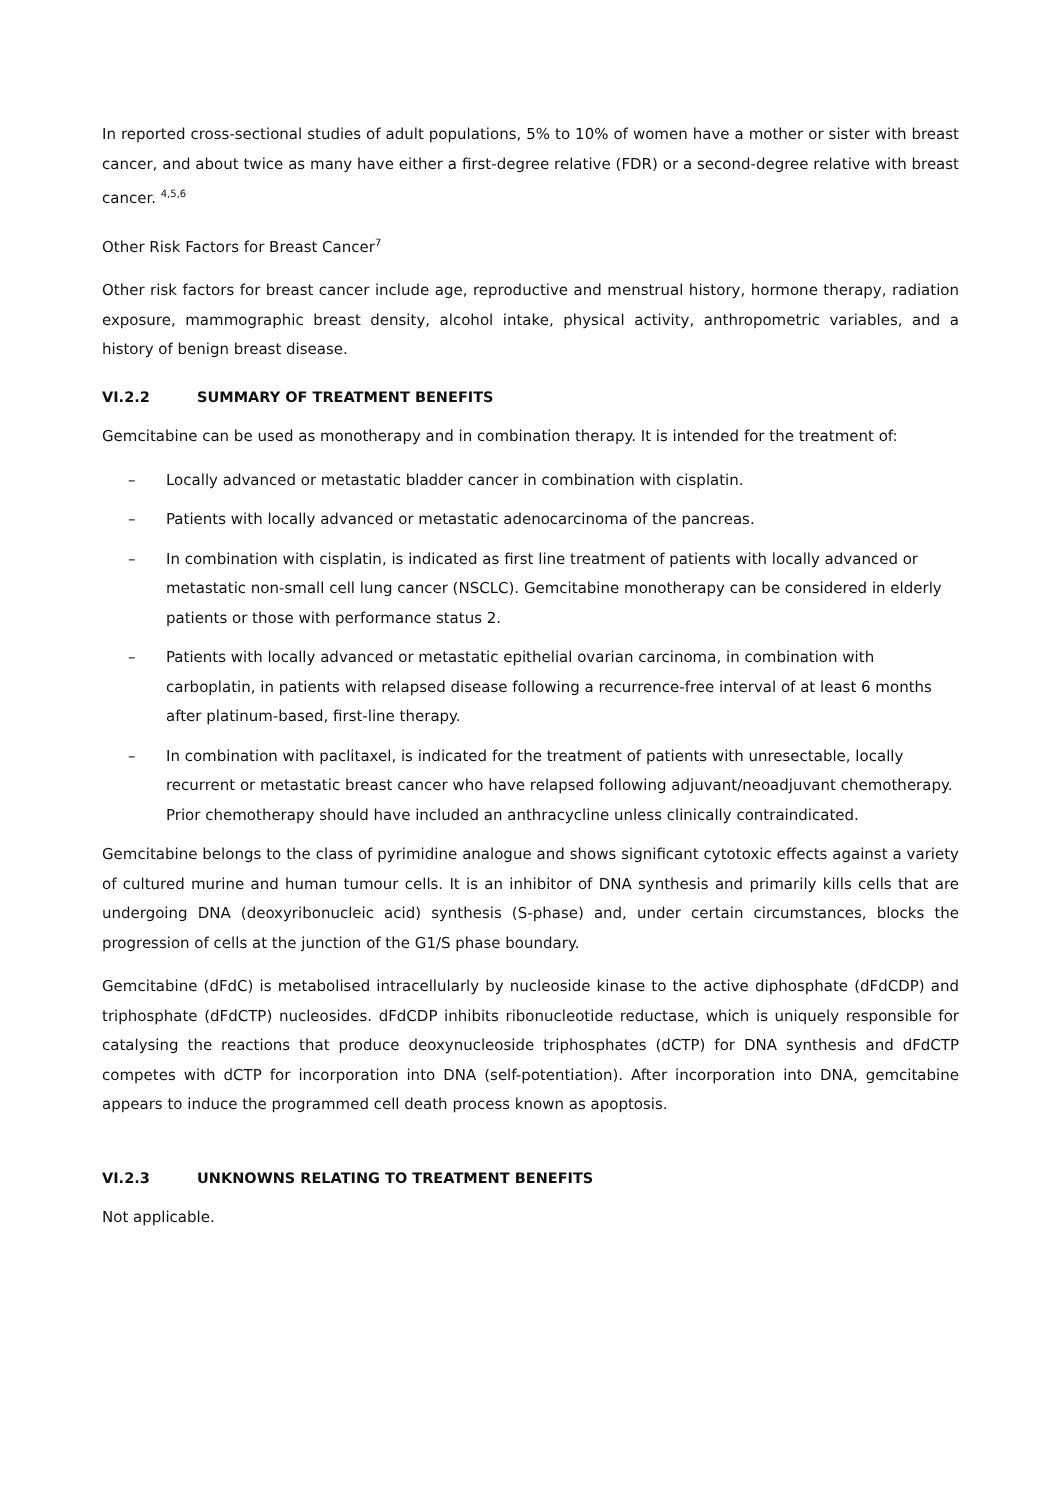In reported cross-sectional studies of adult populations, 5% to 10% of women have a mother or sister with breast cancer, and about twice as many have either a first-degree relative (FDR) or a second-degree relative with breast cancer. <sup>4,5,6</sup>
Other Risk Factors for Breast Cancer<sup>7</sup>
Other risk factors for breast cancer include age, reproductive and menstrual history, hormone therapy, radiation exposure, mammographic breast density, alcohol intake, physical activity, anthropometric variables, and a history of benign breast disease.
VI.2.2 SUMMARY OF TREATMENT BENEFITS
Gemcitabine can be used as monotherapy and in combination therapy. It is intended for the treatment of:
– Locally advanced or metastatic bladder cancer in combination with cisplatin.
– Patients with locally advanced or metastatic adenocarcinoma of the pancreas.
– In combination with cisplatin, is indicated as first line treatment of patients with locally advanced or metastatic non-small cell lung cancer (NSCLC). Gemcitabine monotherapy can be considered in elderly patients or those with performance status 2.
– Patients with locally advanced or metastatic epithelial ovarian carcinoma, in combination with carboplatin, in patients with relapsed disease following a recurrence-free interval of at least 6 months after platinum-based, first-line therapy.
– In combination with paclitaxel, is indicated for the treatment of patients with unresectable, locally recurrent or metastatic breast cancer who have relapsed following adjuvant/neoadjuvant chemotherapy. Prior chemotherapy should have included an anthracycline unless clinically contraindicated.
Gemcitabine belongs to the class of pyrimidine analogue and shows significant cytotoxic effects against a variety of cultured murine and human tumour cells. It is an inhibitor of DNA synthesis and primarily kills cells that are undergoing DNA (deoxyribonucleic acid) synthesis (S-phase) and, under certain circumstances, blocks the progression of cells at the junction of the G1/S phase boundary.
Gemcitabine (dFdC) is metabolised intracellularly by nucleoside kinase to the active diphosphate (dFdCDP) and triphosphate (dFdCTP) nucleosides. dFdCDP inhibits ribonucleotide reductase, which is uniquely responsible for catalysing the reactions that produce deoxynucleoside triphosphates (dCTP) for DNA synthesis and dFdCTP competes with dCTP for incorporation into DNA (self-potentiation). After incorporation into DNA, gemcitabine appears to induce the programmed cell death process known as apoptosis.
VI.2.3 UNKNOWNS RELATING TO TREATMENT BENEFITS
Not applicable.